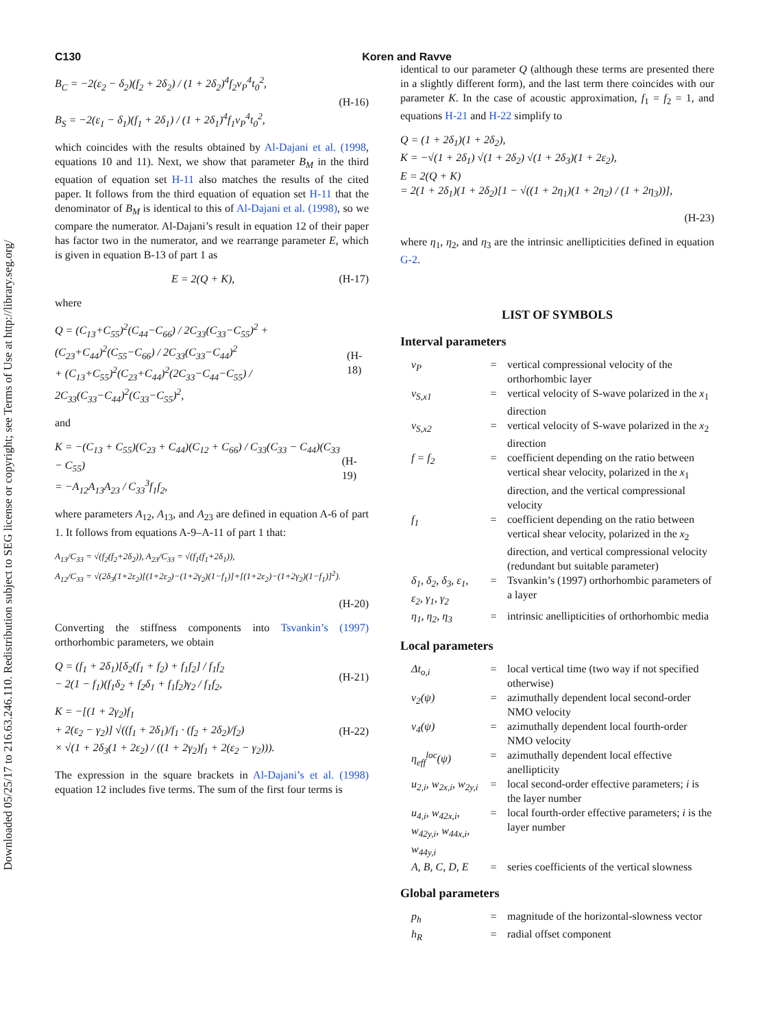Downloaded 05/25/17 to 216.63.246.110. Redistribution subject to SEG license or copyright; see Terms of Use at http://library.seg.org/
C130 Koren and Ravve
B<sub>C</sub> = −2(ε<sub>2</sub> − δ<sub>2</sub>)(f<sub>2</sub> + 2δ<sub>2</sub>) / (1 + 2δ<sub>2</sub>)<sup>4</sup>f<sub>2</sub>v<sub>P</sub><sup>4</sup>t<sub>0</sub><sup>2</sup>,
B<sub>S</sub> = −2(ε<sub>1</sub> − δ<sub>1</sub>)(f<sub>1</sub> + 2δ<sub>1</sub>) / (1 + 2δ<sub>1</sub>)<sup>4</sup>f<sub>1</sub>v<sub>P</sub><sup>4</sup>t<sub>0</sub><sup>2</sup>, (H-16)
which coincides with the results obtained by Al-Dajani et al. (1998, equations 10 and 11). Next, we show that parameter B<sub>M</sub> in the third equation of equation set H-11 also matches the results of the cited paper. It follows from the third equation of equation set H-11 that the denominator of B<sub>M</sub> is identical to this of Al-Dajani et al. (1998), so we compare the numerator. Al-Dajani’s result in equation 12 of their paper has factor two in the numerator, and we rearrange parameter E, which is given in equation B-13 of part 1 as
E = 2(Q + K), (H-17)
where
Q = (C<sub>13</sub>+C<sub>55</sub>)<sup>2</sup>(C<sub>44</sub>−C<sub>66</sub>) / 2C<sub>33</sub>(C<sub>33</sub>−C<sub>55</sub>)<sup>2</sup> + (C<sub>23</sub>+C<sub>44</sub>)<sup>2</sup>(C<sub>55</sub>−C<sub>66</sub>) / 2C<sub>33</sub>(C<sub>33</sub>−C<sub>44</sub>)<sup>2</sup>
+ (C<sub>13</sub>+C<sub>55</sub>)<sup>2</sup>(C<sub>23</sub>+C<sub>44</sub>)<sup>2</sup>(2C<sub>33</sub>−C<sub>44</sub>−C<sub>55</sub>) / 2C<sub>33</sub>(C<sub>33</sub>−C<sub>44</sub>)<sup>2</sup>(C<sub>33</sub>−C<sub>55</sub>)<sup>2</sup>, (H-18)
and
K = −(C<sub>13</sub> + C<sub>55</sub>)(C<sub>23</sub> + C<sub>44</sub>)(C<sub>12</sub> + C<sub>66</sub>) / C<sub>33</sub>(C<sub>33</sub> − C<sub>44</sub>)(C<sub>33</sub> − C<sub>55</sub>)
= −A<sub>12</sub>A<sub>13</sub>A<sub>23</sub> / C<sub>33</sub><sup>3</sup>f<sub>1</sub>f<sub>2</sub>, (H-19)
where parameters A<sub>12</sub>, A<sub>13</sub>, and A<sub>23</sub> are defined in equation A-6 of part 1. It follows from equations A-9–A-11 of part 1 that:
A<sub>13</sub>/C<sub>33</sub> = √(f<sub>2</sub>(f<sub>2</sub>+2δ<sub>2</sub>)), A<sub>23</sub>/C<sub>33</sub> = √(f<sub>1</sub>(f<sub>1</sub>+2δ<sub>1</sub>)),
A<sub>12</sub>/C<sub>33</sub> = √(2δ<sub>3</sub>(1+2ε<sub>2</sub>)[(1+2ε<sub>2</sub>)−(1+2γ<sub>2</sub>)(1−f<sub>1</sub>)]+[(1+2ε<sub>2</sub>)−(1+2γ<sub>2</sub>)(1−f<sub>1</sub>)]<sup>2</sup>).
(H-20)
Converting the stiffness components into Tsvankin’s (1997) orthorhombic parameters, we obtain
Q = (f<sub>1</sub> + 2δ<sub>1</sub>)[δ<sub>2</sub>(f<sub>1</sub> + f<sub>2</sub>) + f<sub>1</sub>f<sub>2</sub>] / f<sub>1</sub>f<sub>2</sub>
− 2(1 − f<sub>1</sub>)(f<sub>1</sub>δ<sub>2</sub> + f<sub>2</sub>δ<sub>1</sub> + f<sub>1</sub>f<sub>2</sub>)γ<sub>2</sub> / f<sub>1</sub>f<sub>2</sub>, (H-21)
K = −[(1 + 2γ<sub>2</sub>)f<sub>1</sub>
+ 2(ε<sub>2</sub> − γ<sub>2</sub>)] √((f<sub>1</sub> + 2δ<sub>1</sub>)/f<sub>1</sub> · (f<sub>2</sub> + 2δ<sub>2</sub>)/f<sub>2</sub>)
× √(1 + 2δ<sub>3</sub>(1 + 2ε<sub>2</sub>) / ((1 + 2γ<sub>2</sub>)f<sub>1</sub> + 2(ε<sub>2</sub> − γ<sub>2</sub>))). (H-22)
The expression in the square brackets in Al-Dajani’s et al. (1998) equation 12 includes five terms. The sum of the first four terms is
identical to our parameter Q (although these terms are presented there in a slightly different form), and the last term there coincides with our parameter K. In the case of acoustic approximation, f<sub>1</sub> = f<sub>2</sub> = 1, and equations H-21 and H-22 simplify to
Q = (1 + 2δ<sub>1</sub>)(1 + 2δ<sub>2</sub>),
K = −√(1 + 2δ<sub>1</sub>) √(1 + 2δ<sub>2</sub>) √(1 + 2δ<sub>3</sub>)(1 + 2ε<sub>2</sub>),
E = 2(Q + K)
= 2(1 + 2δ<sub>1</sub>)(1 + 2δ<sub>2</sub>)[1 − √((1 + 2η<sub>1</sub>)(1 + 2η<sub>2</sub>) / (1 + 2η<sub>3</sub>))],
(H-23)
where η<sub>1</sub>, η<sub>2</sub>, and η<sub>3</sub> are the intrinsic anellipticities defined in equation G-2.
LIST OF SYMBOLS
Interval parameters
| v<sub>P</sub> | = | vertical compressional velocity of the orthorhombic layer |
| v<sub>S,x1</sub> | = | vertical velocity of S-wave polarized in the x<sub>1</sub> direction |
| v<sub>S,x2</sub> | = | vertical velocity of S-wave polarized in the x<sub>2</sub> direction |
| f = f<sub>2</sub> | = | coefficient depending on the ratio between vertical shear velocity, polarized in the x<sub>1</sub> direction, and the vertical compressional velocity |
| f<sub>1</sub> | = | coefficient depending on the ratio between vertical shear velocity, polarized in the x<sub>2</sub> direction, and vertical compressional velocity (redundant but suitable parameter) |
| δ<sub>1</sub>, δ<sub>2</sub>, δ<sub>3</sub>, ε<sub>1</sub>, ε<sub>2</sub>, γ<sub>1</sub>, γ<sub>2</sub> | = | Tsvankin’s (1997) orthorhombic parameters of a layer |
| η<sub>1</sub>, η<sub>2</sub>, η<sub>3</sub> | = | intrinsic anellipticities of orthorhombic media |
Local parameters
| Δt<sub>o,i</sub> | = | local vertical time (two way if not specified otherwise) |
| v<sub>2</sub>(ψ) | = | azimuthally dependent local second-order NMO velocity |
| v<sub>4</sub>(ψ) | = | azimuthally dependent local fourth-order NMO velocity |
| η<sub>eff</sub><sup>loc</sup>(ψ) | = | azimuthally dependent local effective anellipticity |
| u<sub>2,i</sub>, w<sub>2x,i</sub>, w<sub>2y,i</sub> | = | local second-order effective parameters; i is the layer number |
| u<sub>4,i</sub>, w<sub>42x,i</sub>, w<sub>42y,i</sub>, w<sub>44x,i</sub>, w<sub>44y,i</sub> | = | local fourth-order effective parameters; i is the layer number |
| A, B, C, D, E | = | series coefficients of the vertical slowness |
Global parameters
| p<sub>h</sub> | = | magnitude of the horizontal-slowness vector |
| h<sub>R</sub> | = | radial offset component |